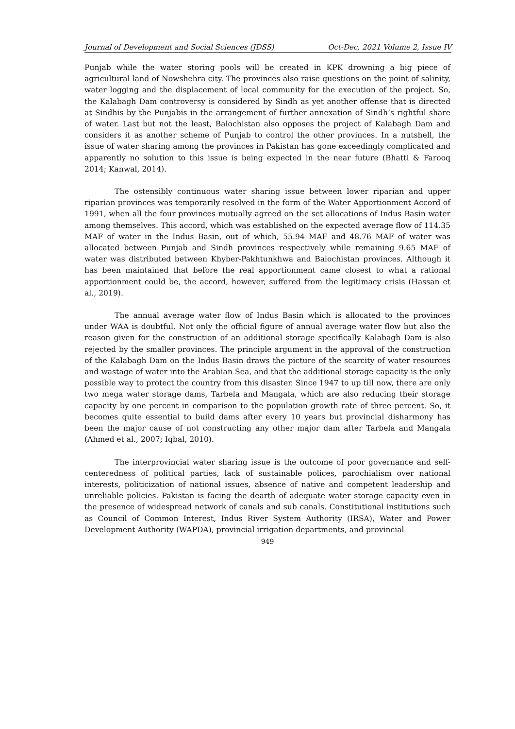Journal of Development and Social Sciences (JDSS) Oct-Dec, 2021 Volume 2, Issue IV
Punjab while the water storing pools will be created in KPK drowning a big piece of agricultural land of Nowshehra city. The provinces also raise questions on the point of salinity, water logging and the displacement of local community for the execution of the project. So, the Kalabagh Dam controversy is considered by Sindh as yet another offense that is directed at Sindhis by the Punjabis in the arrangement of further annexation of Sindh’s rightful share of water. Last but not the least, Balochistan also opposes the project of Kalabagh Dam and considers it as another scheme of Punjab to control the other provinces. In a nutshell, the issue of water sharing among the provinces in Pakistan has gone exceedingly complicated and apparently no solution to this issue is being expected in the near future (Bhatti & Farooq 2014; Kanwal, 2014).
The ostensibly continuous water sharing issue between lower riparian and upper riparian provinces was temporarily resolved in the form of the Water Apportionment Accord of 1991, when all the four provinces mutually agreed on the set allocations of Indus Basin water among themselves. This accord, which was established on the expected average flow of 114.35 MAF of water in the Indus Basin, out of which, 55.94 MAF and 48.76 MAF of water was allocated between Punjab and Sindh provinces respectively while remaining 9.65 MAF of water was distributed between Khyber-Pakhtunkhwa and Balochistan provinces. Although it has been maintained that before the real apportionment came closest to what a rational apportionment could be, the accord, however, suffered from the legitimacy crisis (Hassan et al., 2019).
The annual average water flow of Indus Basin which is allocated to the provinces under WAA is doubtful. Not only the official figure of annual average water flow but also the reason given for the construction of an additional storage specifically Kalabagh Dam is also rejected by the smaller provinces. The principle argument in the approval of the construction of the Kalabagh Dam on the Indus Basin draws the picture of the scarcity of water resources and wastage of water into the Arabian Sea, and that the additional storage capacity is the only possible way to protect the country from this disaster. Since 1947 to up till now, there are only two mega water storage dams, Tarbela and Mangala, which are also reducing their storage capacity by one percent in comparison to the population growth rate of three percent. So, it becomes quite essential to build dams after every 10 years but provincial disharmony has been the major cause of not constructing any other major dam after Tarbela and Mangala (Ahmed et al., 2007; Iqbal, 2010).
The interprovincial water sharing issue is the outcome of poor governance and self-centeredness of political parties, lack of sustainable polices, parochialism over national interests, politicization of national issues, absence of native and competent leadership and unreliable policies. Pakistan is facing the dearth of adequate water storage capacity even in the presence of widespread network of canals and sub canals. Constitutional institutions such as Council of Common Interest, Indus River System Authority (IRSA), Water and Power Development Authority (WAPDA), provincial irrigation departments, and provincial
949